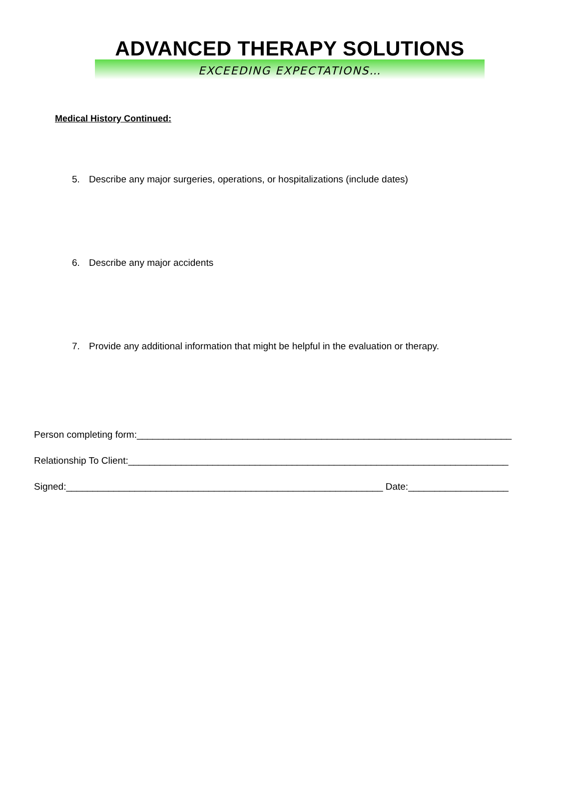ADVANCED THERAPY SOLUTIONS
EXCEEDING EXPECTATIONS…
Medical History Continued:
5. Describe any major surgeries, operations, or hospitalizations (include dates)
6. Describe any major accidents
7. Provide any additional information that might be helpful in the evaluation or therapy.
Person completing form:_______________________________________________________________________
Relationship To Client:________________________________________________________________________
Signed:____________________________________________________________ Date:___________________